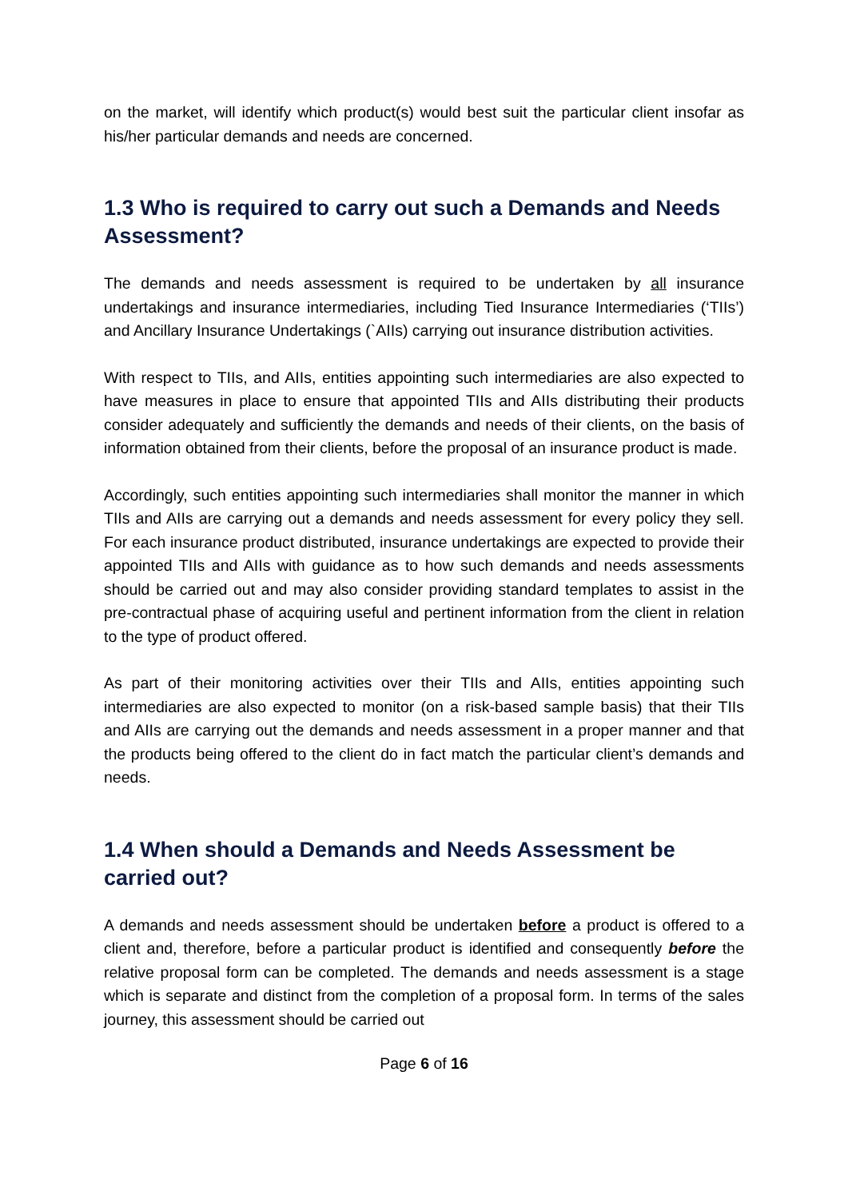on the market, will identify which product(s) would best suit the particular client insofar as his/her particular demands and needs are concerned.
1.3 Who is required to carry out such a Demands and Needs Assessment?
The demands and needs assessment is required to be undertaken by all insurance undertakings and insurance intermediaries, including Tied Insurance Intermediaries (‘TIIs’) and Ancillary Insurance Undertakings (`AIIs) carrying out insurance distribution activities.
With respect to TIIs, and AIIs, entities appointing such intermediaries are also expected to have measures in place to ensure that appointed TIIs and AIIs distributing their products consider adequately and sufficiently the demands and needs of their clients, on the basis of information obtained from their clients, before the proposal of an insurance product is made.
Accordingly, such entities appointing such intermediaries shall monitor the manner in which TIIs and AIIs are carrying out a demands and needs assessment for every policy they sell. For each insurance product distributed, insurance undertakings are expected to provide their appointed TIIs and AIIs with guidance as to how such demands and needs assessments should be carried out and may also consider providing standard templates to assist in the pre-contractual phase of acquiring useful and pertinent information from the client in relation to the type of product offered.
As part of their monitoring activities over their TIIs and AIIs, entities appointing such intermediaries are also expected to monitor (on a risk-based sample basis) that their TIIs and AIIs are carrying out the demands and needs assessment in a proper manner and that the products being offered to the client do in fact match the particular client’s demands and needs.
1.4 When should a Demands and Needs Assessment be carried out?
A demands and needs assessment should be undertaken before a product is offered to a client and, therefore, before a particular product is identified and consequently before the relative proposal form can be completed. The demands and needs assessment is a stage which is separate and distinct from the completion of a proposal form. In terms of the sales journey, this assessment should be carried out
Page 6 of 16